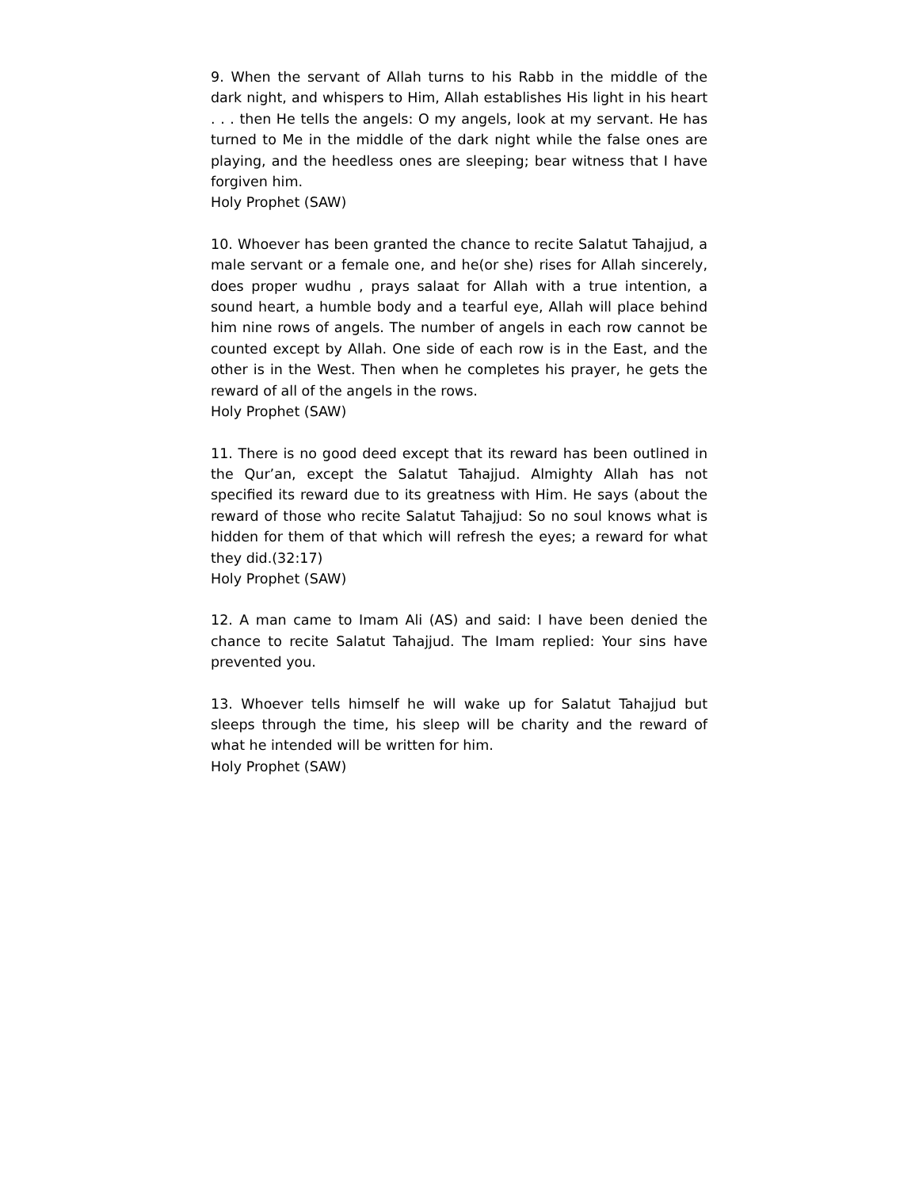9. When the servant of Allah turns to his Rabb in the middle of the dark night, and whispers to Him, Allah establishes His light in his heart . . . then He tells the angels: O my angels, look at my servant. He has turned to Me in the middle of the dark night while the false ones are playing, and the heedless ones are sleeping; bear witness that I have forgiven him.
Holy Prophet (SAW)
10. Whoever has been granted the chance to recite Salatut Tahajjud, a male servant or a female one, and he(or she) rises for Allah sincerely, does proper wudhu , prays salaat for Allah with a true intention, a sound heart, a humble body and a tearful eye, Allah will place behind him nine rows of angels. The number of angels in each row cannot be counted except by Allah. One side of each row is in the East, and the other is in the West. Then when he completes his prayer, he gets the reward of all of the angels in the rows.
Holy Prophet (SAW)
11. There is no good deed except that its reward has been outlined in the Qur’an, except the Salatut Tahajjud. Almighty Allah has not specified its reward due to its greatness with Him. He says (about the reward of those who recite Salatut Tahajjud: So no soul knows what is hidden for them of that which will refresh the eyes; a reward for what they did.(32:17)
Holy Prophet (SAW)
12. A man came to Imam Ali (AS) and said: I have been denied the chance to recite Salatut Tahajjud. The Imam replied: Your sins have prevented you.
13. Whoever tells himself he will wake up for Salatut Tahajjud but sleeps through the time, his sleep will be charity and the reward of what he intended will be written for him.
Holy Prophet (SAW)